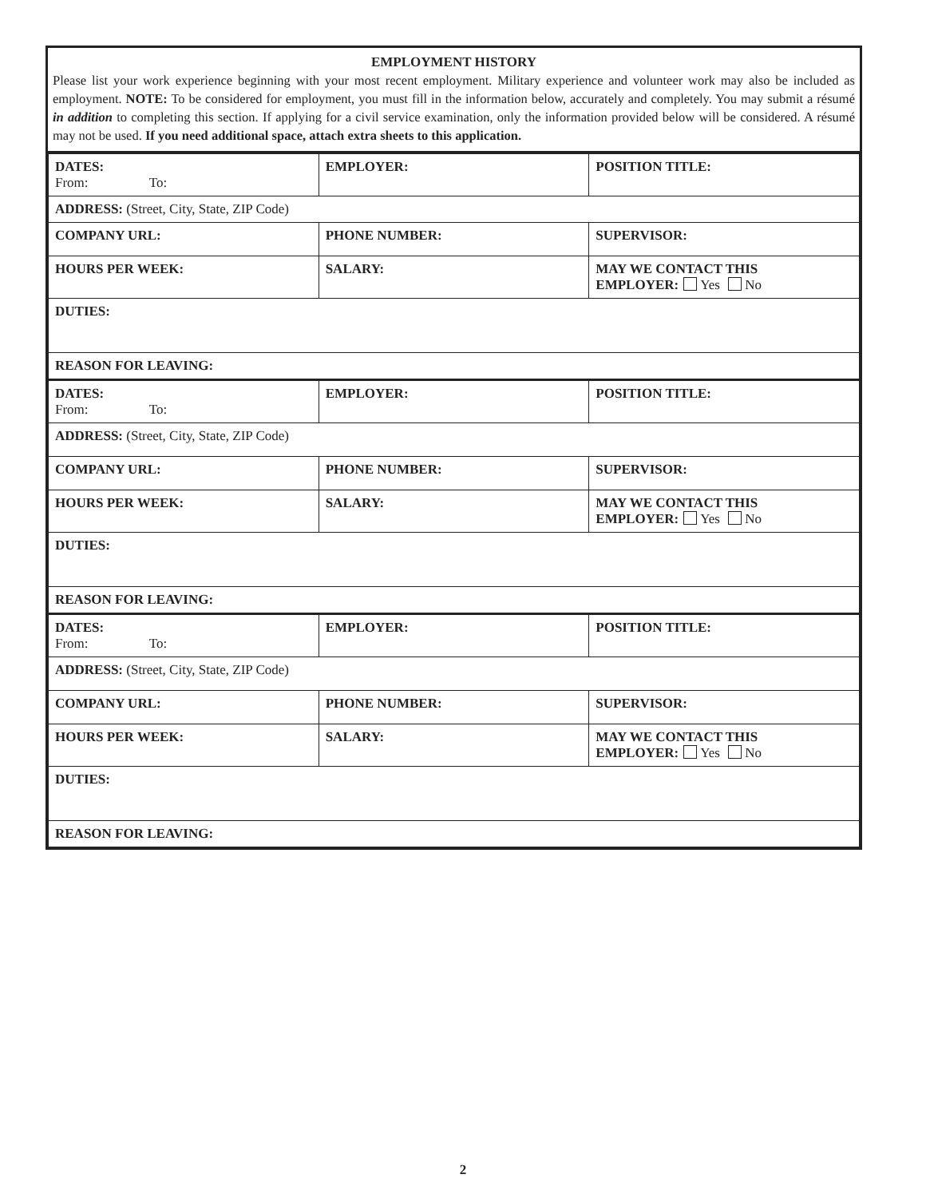EMPLOYMENT HISTORY
Please list your work experience beginning with your most recent employment. Military experience and volunteer work may also be included as employment. NOTE: To be considered for employment, you must fill in the information below, accurately and completely. You may submit a résumé in addition to completing this section. If applying for a civil service examination, only the information provided below will be considered. A résumé may not be used. If you need additional space, attach extra sheets to this application.
| DATES: From: To: | EMPLOYER: | POSITION TITLE: |
| ADDRESS: (Street, City, State, ZIP Code) | | |
| COMPANY URL: | PHONE NUMBER: | SUPERVISOR: |
| HOURS PER WEEK: | SALARY: | MAY WE CONTACT THIS EMPLOYER: Yes No |
| DUTIES: | | |
| REASON FOR LEAVING: | | |
| DATES: From: To: | EMPLOYER: | POSITION TITLE: |
| ADDRESS: (Street, City, State, ZIP Code) | | |
| COMPANY URL: | PHONE NUMBER: | SUPERVISOR: |
| HOURS PER WEEK: | SALARY: | MAY WE CONTACT THIS EMPLOYER: Yes No |
| DUTIES: | | |
| REASON FOR LEAVING: | | |
| DATES: From: To: | EMPLOYER: | POSITION TITLE: |
| ADDRESS: (Street, City, State, ZIP Code) | | |
| COMPANY URL: | PHONE NUMBER: | SUPERVISOR: |
| HOURS PER WEEK: | SALARY: | MAY WE CONTACT THIS EMPLOYER: Yes No |
| DUTIES: | | |
| REASON FOR LEAVING: | | |
2